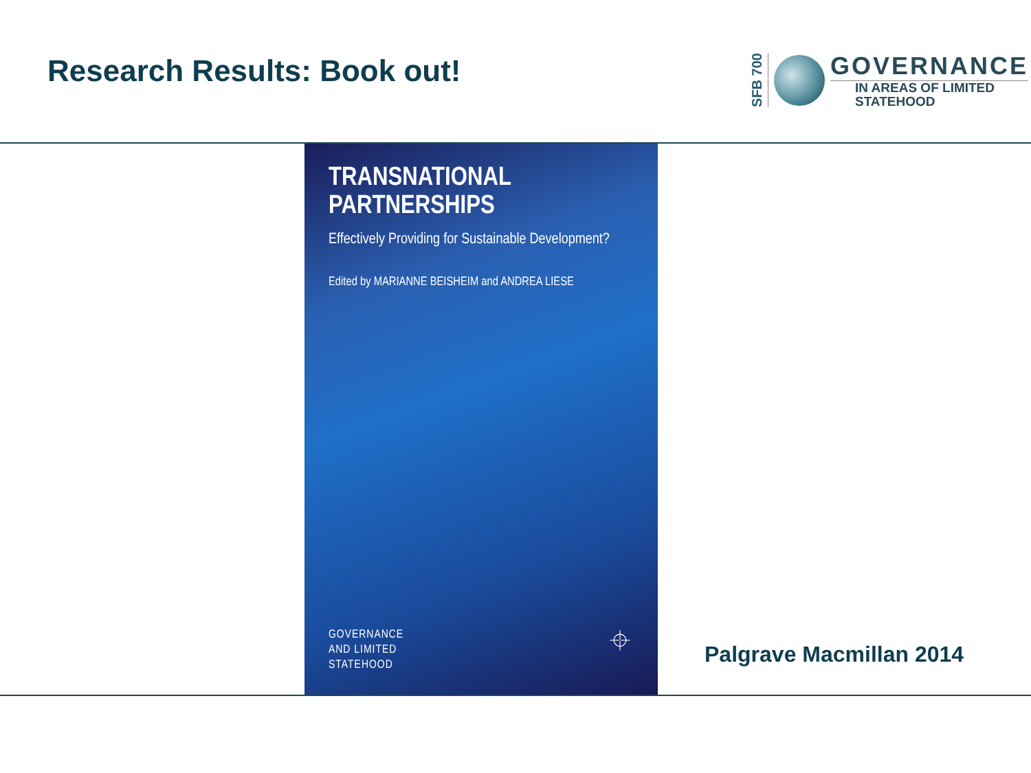Research Results: Book out!
SFB 700
GOVERNANCE
IN AREAS OF LIMITED
STATEHOOD
TRANSNATIONAL PARTNERSHIPS
Effectively Providing for Sustainable Development?
Edited by MARIANNE BEISHEIM and ANDREA LIESE
GOVERNANCE
AND LIMITED
STATEHOOD
⌖
Palgrave Macmillan 2014